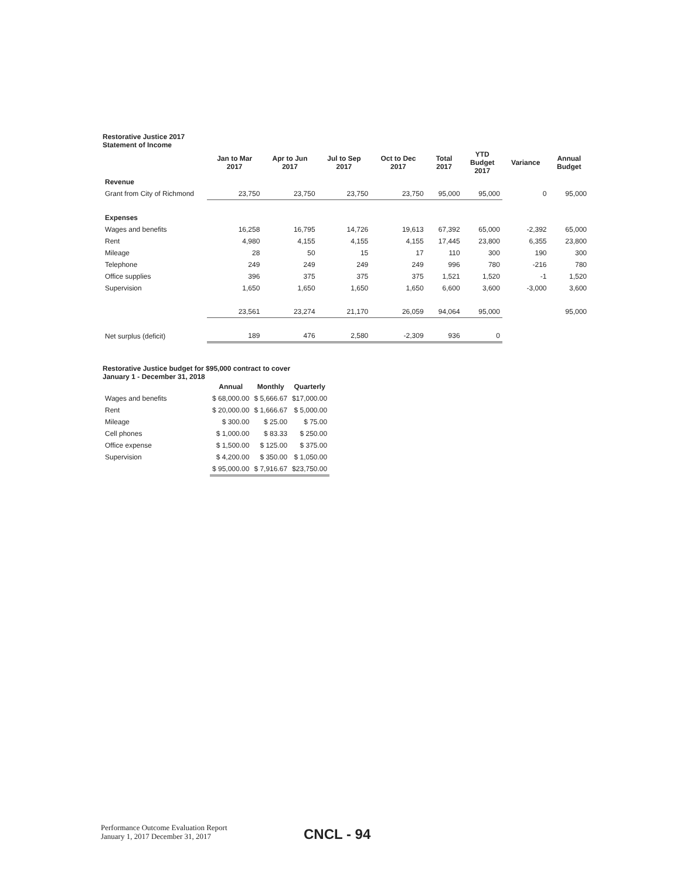Restorative Justice 2017
Statement of Income
| | Jan to Mar 2017 | Apr to Jun 2017 | Jul to Sep 2017 | Oct to Dec 2017 | Total 2017 | YTD Budget 2017 | Variance | Annual Budget |
| --- | --- | --- | --- | --- | --- | --- | --- | --- |
| Revenue | | | | | | | | |
| Grant from City of Richmond | 23,750 | 23,750 | 23,750 | 23,750 | 95,000 | 95,000 | 0 | 95,000 |
| Expenses | | | | | | | | |
| Wages and benefits | 16,258 | 16,795 | 14,726 | 19,613 | 67,392 | 65,000 | -2,392 | 65,000 |
| Rent | 4,980 | 4,155 | 4,155 | 4,155 | 17,445 | 23,800 | 6,355 | 23,800 |
| Mileage | 28 | 50 | 15 | 17 | 110 | 300 | 190 | 300 |
| Telephone | 249 | 249 | 249 | 249 | 996 | 780 | -216 | 780 |
| Office supplies | 396 | 375 | 375 | 375 | 1,521 | 1,520 | -1 | 1,520 |
| Supervision | 1,650 | 1,650 | 1,650 | 1,650 | 6,600 | 3,600 | -3,000 | 3,600 |
| | 23,561 | 23,274 | 21,170 | 26,059 | 94,064 | 95,000 | | 95,000 |
| Net surplus (deficit) | 189 | 476 | 2,580 | -2,309 | 936 | 0 | | |
Restorative Justice budget for $95,000 contract to cover
January 1 - December 31, 2018
| | Annual | Monthly | Quarterly |
| Wages and benefits | $ 68,000.00 | $ 5,666.67 | $17,000.00 |
| Rent | $ 20,000.00 | $ 1,666.67 | $ 5,000.00 |
| Mileage | $ 300.00 | $ 25.00 | $ 75.00 |
| Cell phones | $ 1,000.00 | $ 83.33 | $ 250.00 |
| Office expense | $ 1,500.00 | $ 125.00 | $ 375.00 |
| Supervision | $ 4,200.00 | $ 350.00 | $ 1,050.00 |
| | $ 95,000.00 | $ 7,916.67 | $23,750.00 |
Performance Outcome Evaluation Report
January 1, 2017 December 31, 2017
CNCL - 94